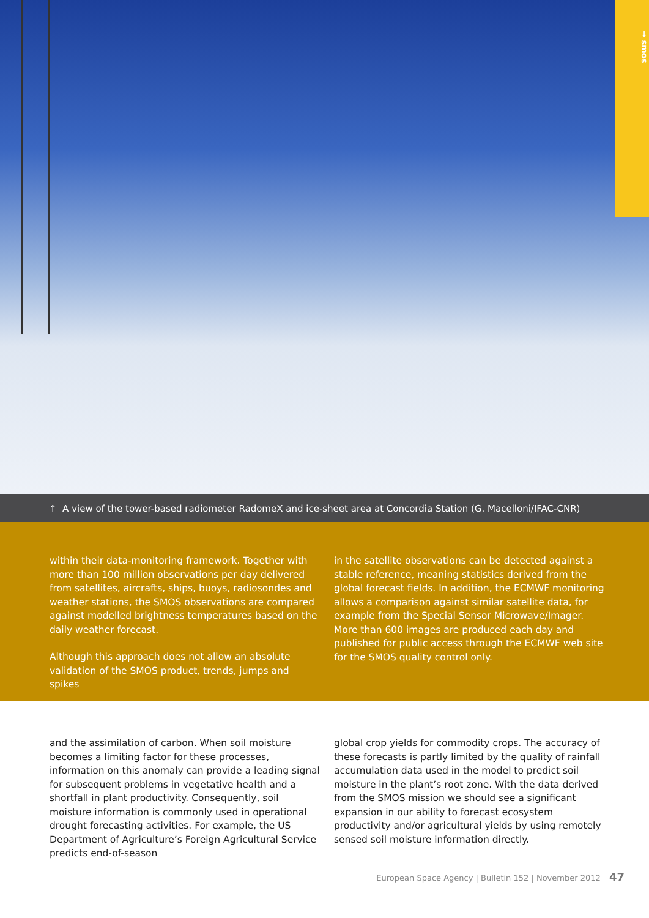→ smos
↑ A view of the tower-based radiometer RadomeX and ice-sheet area at Concordia Station (G. Macelloni/IFAC-CNR)
within their data-monitoring framework. Together with more than 100 million observations per day delivered from satellites, aircrafts, ships, buoys, radiosondes and weather stations, the SMOS observations are compared against modelled brightness temperatures based on the daily weather forecast.
Although this approach does not allow an absolute validation of the SMOS product, trends, jumps and spikes
in the satellite observations can be detected against a stable reference, meaning statistics derived from the global forecast fields. In addition, the ECMWF monitoring allows a comparison against similar satellite data, for example from the Special Sensor Microwave/Imager. More than 600 images are produced each day and published for public access through the ECMWF web site for the SMOS quality control only.
and the assimilation of carbon. When soil moisture becomes a limiting factor for these processes, information on this anomaly can provide a leading signal for subsequent problems in vegetative health and a shortfall in plant productivity. Consequently, soil moisture information is commonly used in operational drought forecasting activities. For example, the US Department of Agriculture’s Foreign Agricultural Service predicts end-of-season
global crop yields for commodity crops. The accuracy of these forecasts is partly limited by the quality of rainfall accumulation data used in the model to predict soil moisture in the plant’s root zone. With the data derived from the SMOS mission we should see a significant expansion in our ability to forecast ecosystem productivity and/or agricultural yields by using remotely sensed soil moisture information directly.
European Space Agency | Bulletin 152 | November 2012 47